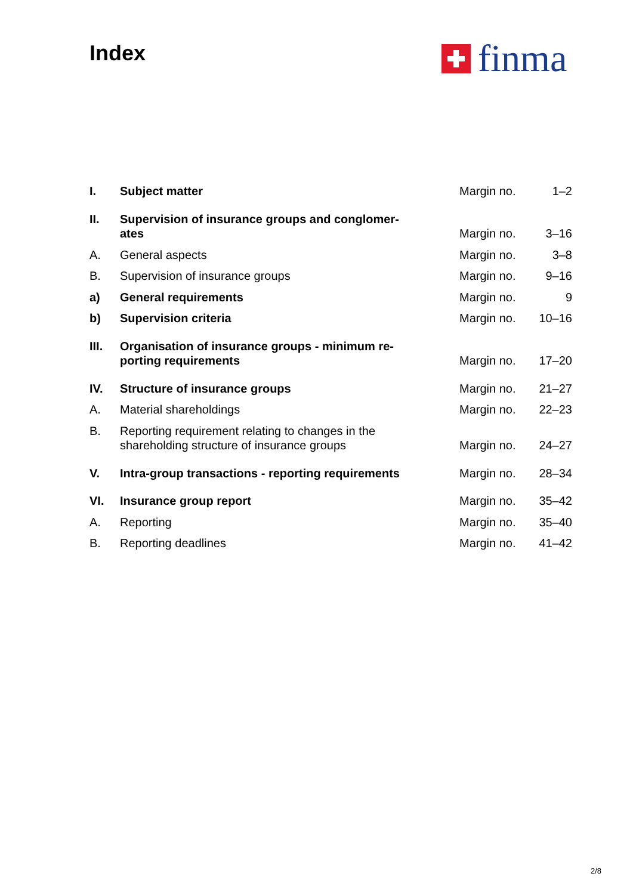Index finma
| I. | Subject matter | Margin no. | 1–2 |
| II. | Supervision of insurance groups and conglomer- ates | Margin no. | 3–16 |
| A. | General aspects | Margin no. | 3–8 |
| B. | Supervision of insurance groups | Margin no. | 9–16 |
| a) | General requirements | Margin no. | 9 |
| b) | Supervision criteria | Margin no. | 10–16 |
| III. | Organisation of insurance groups - minimum re- porting requirements | Margin no. | 17–20 |
| IV. | Structure of insurance groups | Margin no. | 21–27 |
| A. | Material shareholdings | Margin no. | 22–23 |
| B. | Reporting requirement relating to changes in the shareholding structure of insurance groups | Margin no. | 24–27 |
| V. | Intra-group transactions - reporting requirements | Margin no. | 28–34 |
| VI. | Insurance group report | Margin no. | 35–42 |
| A. | Reporting | Margin no. | 35–40 |
| B. | Reporting deadlines | Margin no. | 41–42 |
2/8